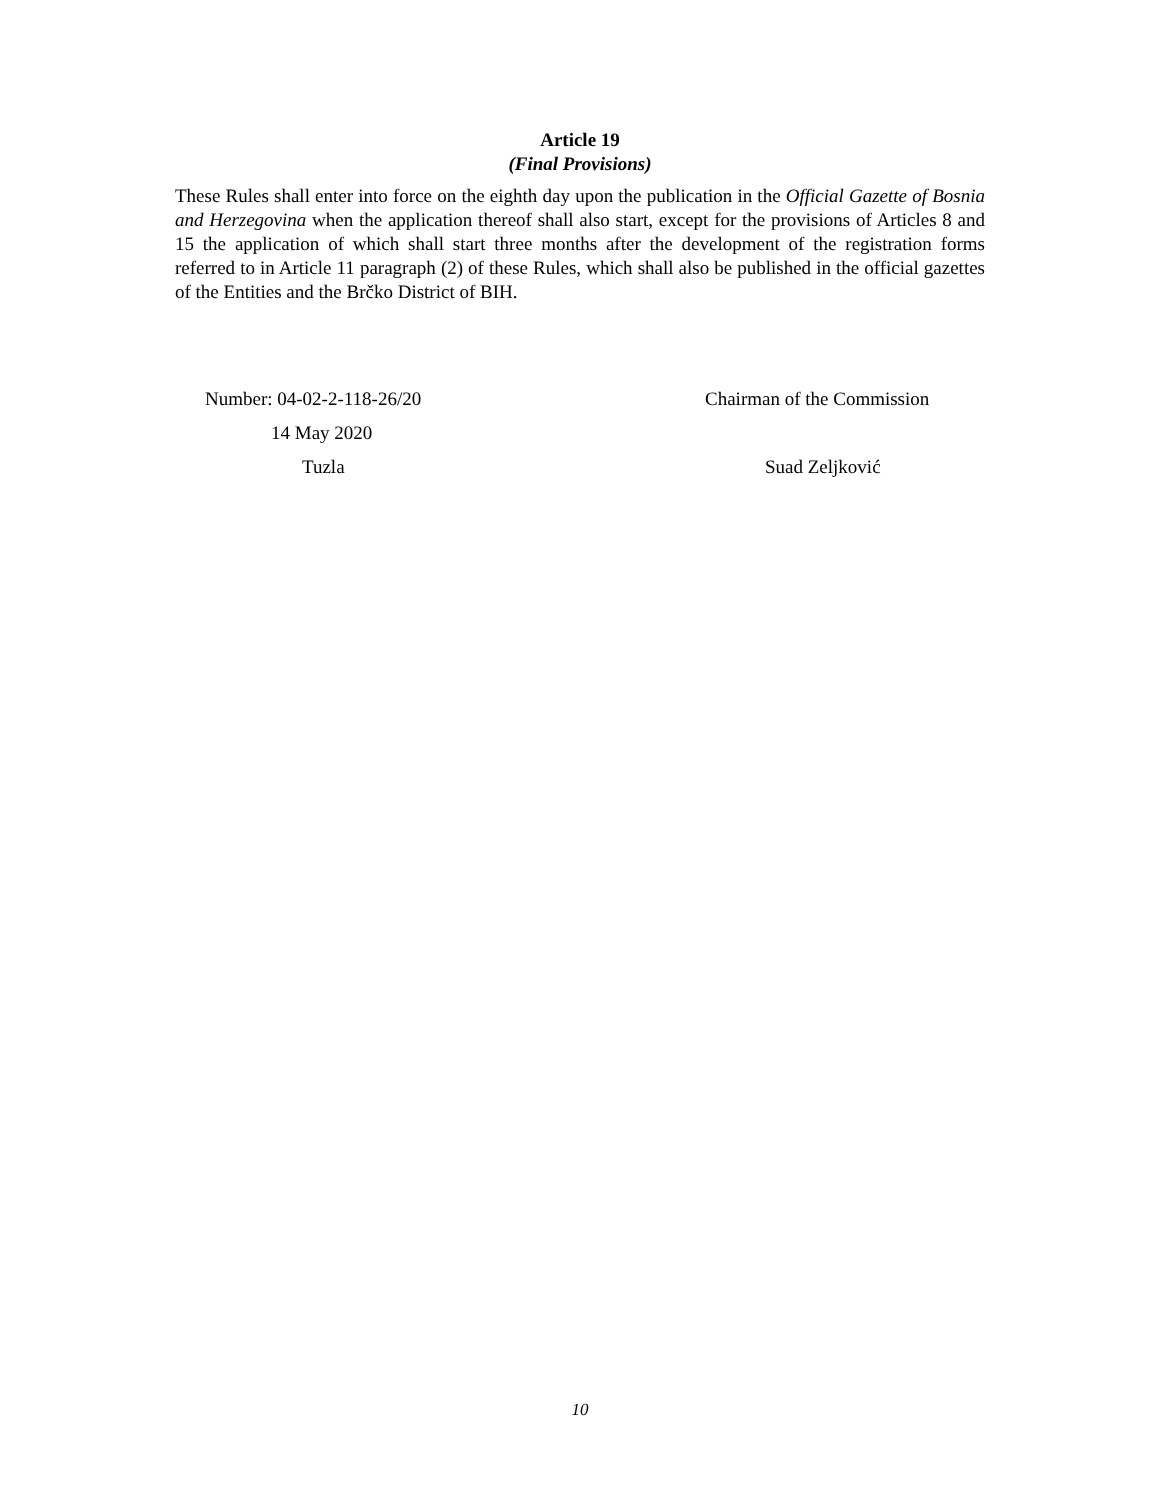Article 19
(Final Provisions)
These Rules shall enter into force on the eighth day upon the publication in the Official Gazette of Bosnia and Herzegovina when the application thereof shall also start, except for the provisions of Articles 8 and 15 the application of which shall start three months after the development of the registration forms referred to in Article 11 paragraph (2) of these Rules, which shall also be published in the official gazettes of the Entities and the Brčko District of BIH.
Number: 04-02-2-118-26/20
14 May 2020
Tuzla
Chairman of the Commission
Suad Zeljković
10